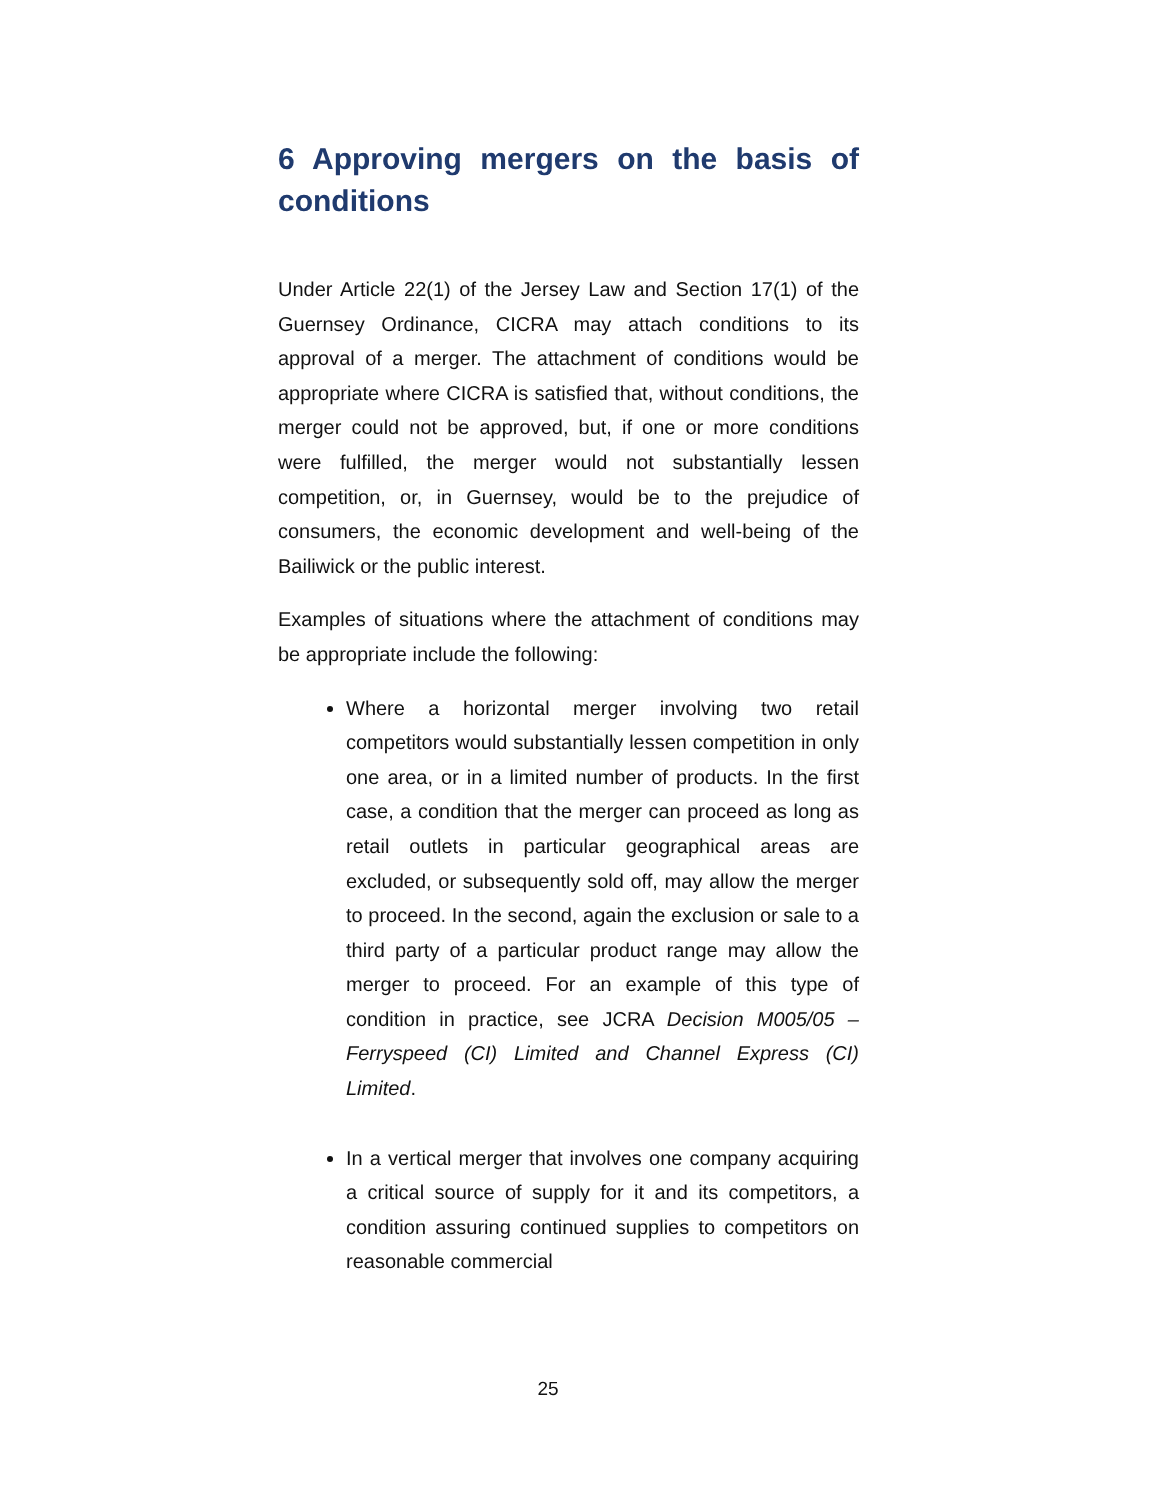6 Approving mergers on the basis of conditions
Under Article 22(1) of the Jersey Law and Section 17(1) of the Guernsey Ordinance, CICRA may attach conditions to its approval of a merger. The attachment of conditions would be appropriate where CICRA is satisfied that, without conditions, the merger could not be approved, but, if one or more conditions were fulfilled, the merger would not substantially lessen competition, or, in Guernsey, would be to the prejudice of consumers, the economic development and well-being of the Bailiwick or the public interest.
Examples of situations where the attachment of conditions may be appropriate include the following:
Where a horizontal merger involving two retail competitors would substantially lessen competition in only one area, or in a limited number of products. In the first case, a condition that the merger can proceed as long as retail outlets in particular geographical areas are excluded, or subsequently sold off, may allow the merger to proceed. In the second, again the exclusion or sale to a third party of a particular product range may allow the merger to proceed. For an example of this type of condition in practice, see JCRA Decision M005/05 – Ferryspeed (CI) Limited and Channel Express (CI) Limited.
In a vertical merger that involves one company acquiring a critical source of supply for it and its competitors, a condition assuring continued supplies to competitors on reasonable commercial
25